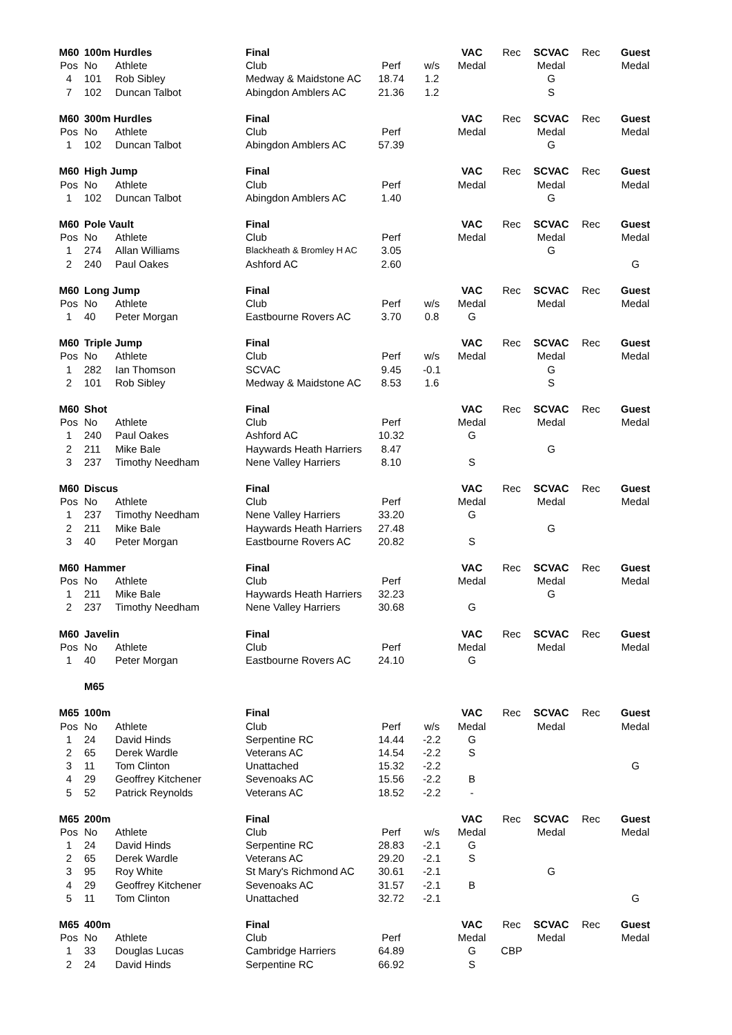| M60 | 100m Hurdles | | Final | | | VAC | Rec | SCVAC | Rec | Guest |
| Pos | No | Athlete | Club | Perf | w/s | Medal | | Medal | | Medal |
| 4 | 101 | Rob Sibley | Medway & Maidstone AC | 18.74 | 1.2 | | | G | | |
| 7 | 102 | Duncan Talbot | Abingdon Amblers AC | 21.36 | 1.2 | | | S | | |
| M60 | 300m Hurdles | | Final | | | VAC | Rec | SCVAC | Rec | Guest |
| Pos | No | Athlete | Club | Perf | | Medal | | Medal | | Medal |
| 1 | 102 | Duncan Talbot | Abingdon Amblers AC | 57.39 | | | | G | | |
| M60 | High Jump | | Final | | | VAC | Rec | SCVAC | Rec | Guest |
| Pos | No | Athlete | Club | Perf | | Medal | | Medal | | Medal |
| 1 | 102 | Duncan Talbot | Abingdon Amblers AC | 1.40 | | | | G | | |
| M60 | Pole Vault | | Final | | | VAC | Rec | SCVAC | Rec | Guest |
| Pos | No | Athlete | Club | Perf | | Medal | | Medal | | Medal |
| 1 | 274 | Allan Williams | Blackheath & Bromley H AC | 3.05 | | | | G | | |
| 2 | 240 | Paul Oakes | Ashford AC | 2.60 | | | | | | G |
| M60 | Long Jump | | Final | | | VAC | Rec | SCVAC | Rec | Guest |
| Pos | No | Athlete | Club | Perf | w/s | Medal | | Medal | | Medal |
| 1 | 40 | Peter Morgan | Eastbourne Rovers AC | 3.70 | 0.8 | G | | | | |
| M60 | Triple Jump | | Final | | | VAC | Rec | SCVAC | Rec | Guest |
| Pos | No | Athlete | Club | Perf | w/s | Medal | | Medal | | Medal |
| 1 | 282 | Ian Thomson | SCVAC | 9.45 | -0.1 | | | G | | |
| 2 | 101 | Rob Sibley | Medway & Maidstone AC | 8.53 | 1.6 | | | S | | |
| M60 | Shot | | Final | | | VAC | Rec | SCVAC | Rec | Guest |
| Pos | No | Athlete | Club | Perf | | Medal | | Medal | | Medal |
| 1 | 240 | Paul Oakes | Ashford AC | 10.32 | | G | | | | |
| 2 | 211 | Mike Bale | Haywards Heath Harriers | 8.47 | | | | G | | |
| 3 | 237 | Timothy Needham | Nene Valley Harriers | 8.10 | | S | | | | |
| M60 | Discus | | Final | | | VAC | Rec | SCVAC | Rec | Guest |
| Pos | No | Athlete | Club | Perf | | Medal | | Medal | | Medal |
| 1 | 237 | Timothy Needham | Nene Valley Harriers | 33.20 | | G | | | | |
| 2 | 211 | Mike Bale | Haywards Heath Harriers | 27.48 | | | | G | | |
| 3 | 40 | Peter Morgan | Eastbourne Rovers AC | 20.82 | | S | | | | |
| M60 | Hammer | | Final | | | VAC | Rec | SCVAC | Rec | Guest |
| Pos | No | Athlete | Club | Perf | | Medal | | Medal | | Medal |
| 1 | 211 | Mike Bale | Haywards Heath Harriers | 32.23 | | | | G | | |
| 2 | 237 | Timothy Needham | Nene Valley Harriers | 30.68 | | G | | | | |
| M60 | Javelin | | Final | | | VAC | Rec | SCVAC | Rec | Guest |
| Pos | No | Athlete | Club | Perf | | Medal | | Medal | | Medal |
| 1 | 40 | Peter Morgan | Eastbourne Rovers AC | 24.10 | | G | | | | |
| | M65 | | | | | | | | | |
| M65 | 100m | | Final | | | VAC | Rec | SCVAC | Rec | Guest |
| Pos | No | Athlete | Club | Perf | w/s | Medal | | Medal | | Medal |
| 1 | 24 | David Hinds | Serpentine RC | 14.44 | -2.2 | G | | | | |
| 2 | 65 | Derek Wardle | Veterans AC | 14.54 | -2.2 | S | | | | |
| 3 | 11 | Tom Clinton | Unattached | 15.32 | -2.2 | | | | | G |
| 4 | 29 | Geoffrey Kitchener | Sevenoaks AC | 15.56 | -2.2 | B | | | | |
| 5 | 52 | Patrick Reynolds | Veterans AC | 18.52 | -2.2 | - | | | | |
| M65 | 200m | | Final | | | VAC | Rec | SCVAC | Rec | Guest |
| Pos | No | Athlete | Club | Perf | w/s | Medal | | Medal | | Medal |
| 1 | 24 | David Hinds | Serpentine RC | 28.83 | -2.1 | G | | | | |
| 2 | 65 | Derek Wardle | Veterans AC | 29.20 | -2.1 | S | | | | |
| 3 | 95 | Roy White | St Mary's Richmond AC | 30.61 | -2.1 | | | G | | |
| 4 | 29 | Geoffrey Kitchener | Sevenoaks AC | 31.57 | -2.1 | B | | | | |
| 5 | 11 | Tom Clinton | Unattached | 32.72 | -2.1 | | | | | G |
| M65 | 400m | | Final | | | VAC | Rec | SCVAC | Rec | Guest |
| Pos | No | Athlete | Club | Perf | | Medal | | Medal | | Medal |
| 1 | 33 | Douglas Lucas | Cambridge Harriers | 64.89 | | G | CBP | | | |
| 2 | 24 | David Hinds | Serpentine RC | 66.92 | | S | | | | |